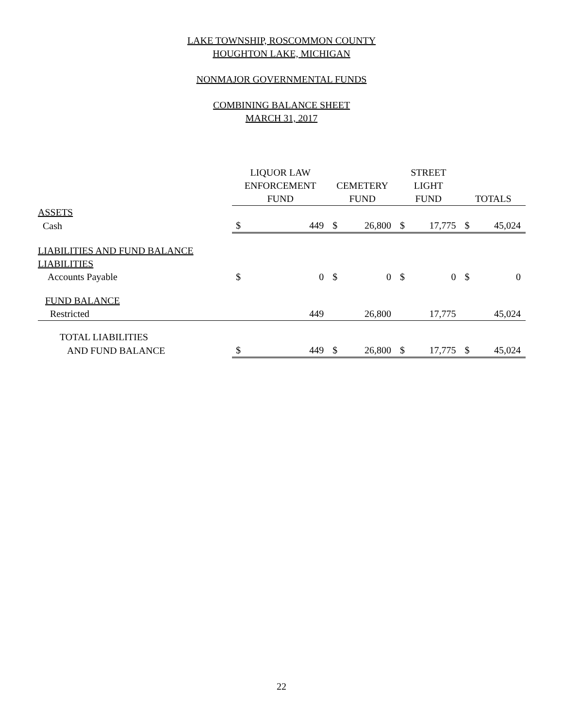LAKE TOWNSHIP, ROSCOMMON COUNTY
HOUGHTON LAKE, MICHIGAN
NONMAJOR GOVERNMENTAL FUNDS
COMBINING BALANCE SHEET
MARCH 31, 2017
| | LIQUOR LAW ENFORCEMENT FUND | | CEMETERY FUND | | STREET LIGHT FUND | | TOTALS | |
| --- | --- | --- | --- | --- | --- | --- | --- | --- |
| ASSETS | | | | | | | | |
| Cash | $ | 449 | $ | 26,800 | $ | 17,775 | $ | 45,024 |
| LIABILITIES AND FUND BALANCE | | | | | | | | |
| LIABILITIES | | | | | | | | |
| Accounts Payable | $ | 0 | $ | 0 | $ | 0 | $ | 0 |
| FUND BALANCE | | | | | | | | |
| Restricted | | 449 | | 26,800 | | 17,775 | | 45,024 |
| TOTAL LIABILITIES | | | | | | | | |
| AND FUND BALANCE | $ | 449 | $ | 26,800 | $ | 17,775 | $ | 45,024 |
22